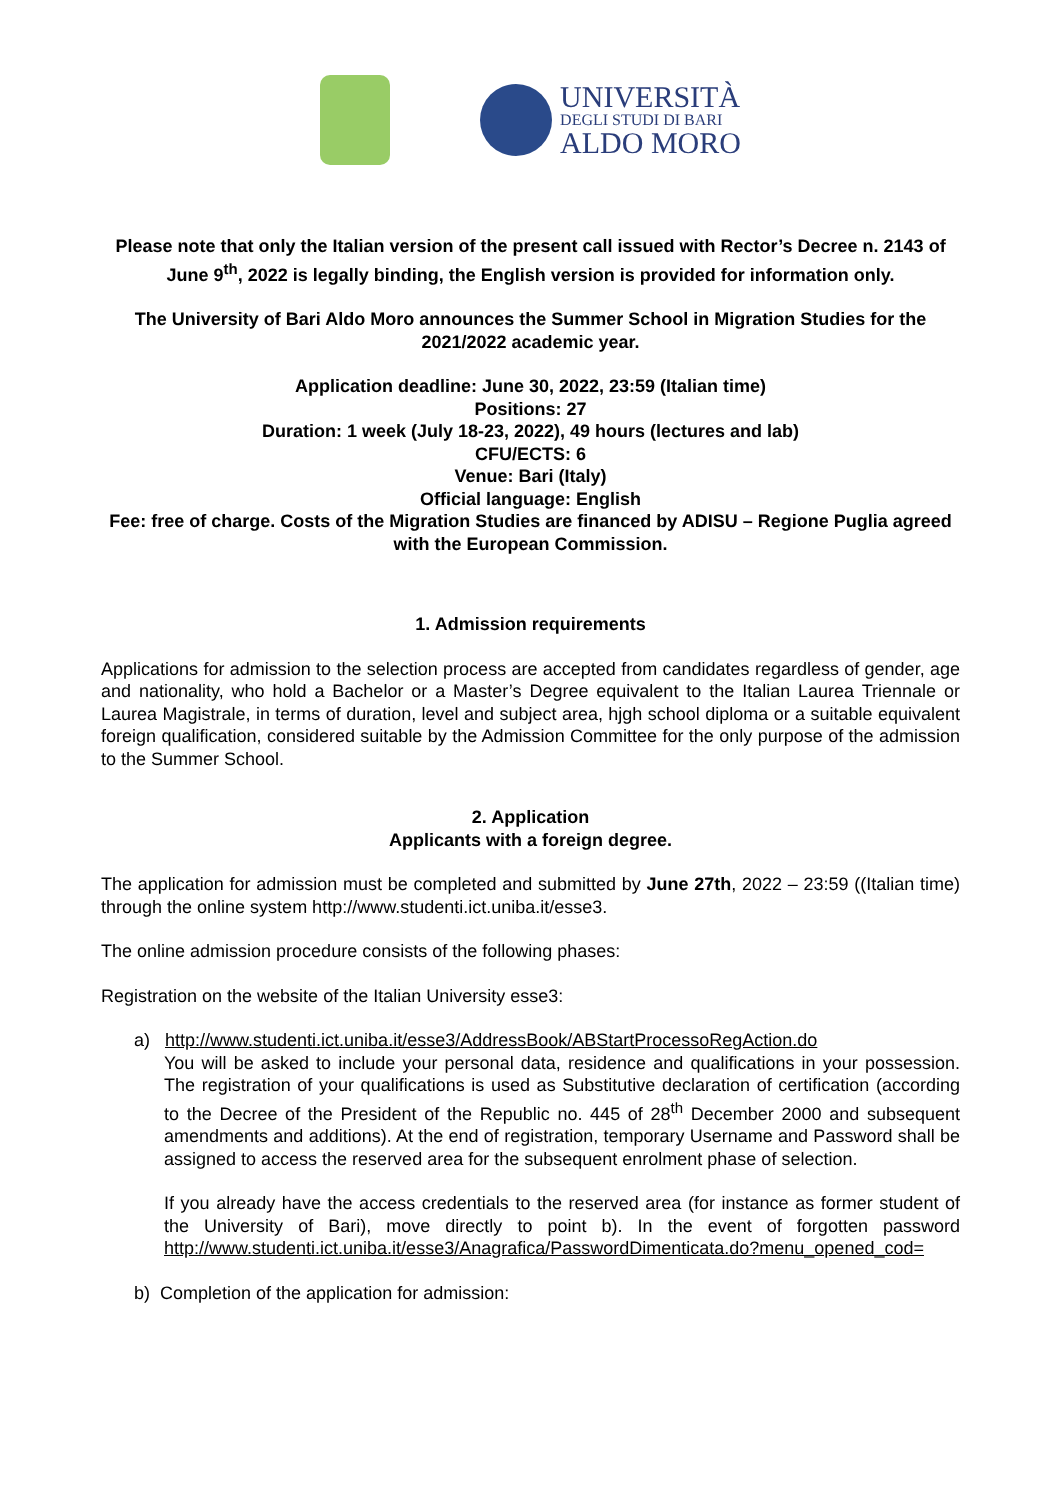UNIVERSITÀ
DEGLI STUDI DI BARI
ALDO MORO
Please note that only the Italian version of the present call issued with Rector’s Decree n. 2143 of June 9<sup>th</sup>, 2022 is legally binding, the English version is provided for information only.
The University of Bari Aldo Moro announces the Summer School in Migration Studies for the 2021/2022 academic year.
Application deadline: June 30, 2022, 23:59 (Italian time)
Positions: 27
Duration: 1 week (July 18-23, 2022), 49 hours (lectures and lab)
CFU/ECTS: 6
Venue: Bari (Italy)
Official language: English
Fee: free of charge. Costs of the Migration Studies are financed by ADISU – Regione Puglia agreed with the European Commission.
1. Admission requirements
Applications for admission to the selection process are accepted from candidates regardless of gender, age and nationality, who hold a Bachelor or a Master’s Degree equivalent to the Italian Laurea Triennale or Laurea Magistrale, in terms of duration, level and subject area, hjgh school diploma or a suitable equivalent foreign qualification, considered suitable by the Admission Committee for the only purpose of the admission to the Summer School.
2. Application
Applicants with a foreign degree.
The application for admission must be completed and submitted by June 27th, 2022 – 23:59 ((Italian time) through the online system http://www.studenti.ict.uniba.it/esse3.
The online admission procedure consists of the following phases:
Registration on the website of the Italian University esse3:
a) http://www.studenti.ict.uniba.it/esse3/AddressBook/ABStartProcessoRegAction.do
You will be asked to include your personal data, residence and qualifications in your possession. The registration of your qualifications is used as Substitutive declaration of certification (according to the Decree of the President of the Republic no. 445 of 28<sup>th</sup> December 2000 and subsequent amendments and additions). At the end of registration, temporary Username and Password shall be assigned to access the reserved area for the subsequent enrolment phase of selection.
If you already have the access credentials to the reserved area (for instance as former student of the University of Bari), move directly to point b). In the event of forgotten password http://www.studenti.ict.uniba.it/esse3/Anagrafica/PasswordDimenticata.do?menu_opened_cod=
b) Completion of the application for admission: